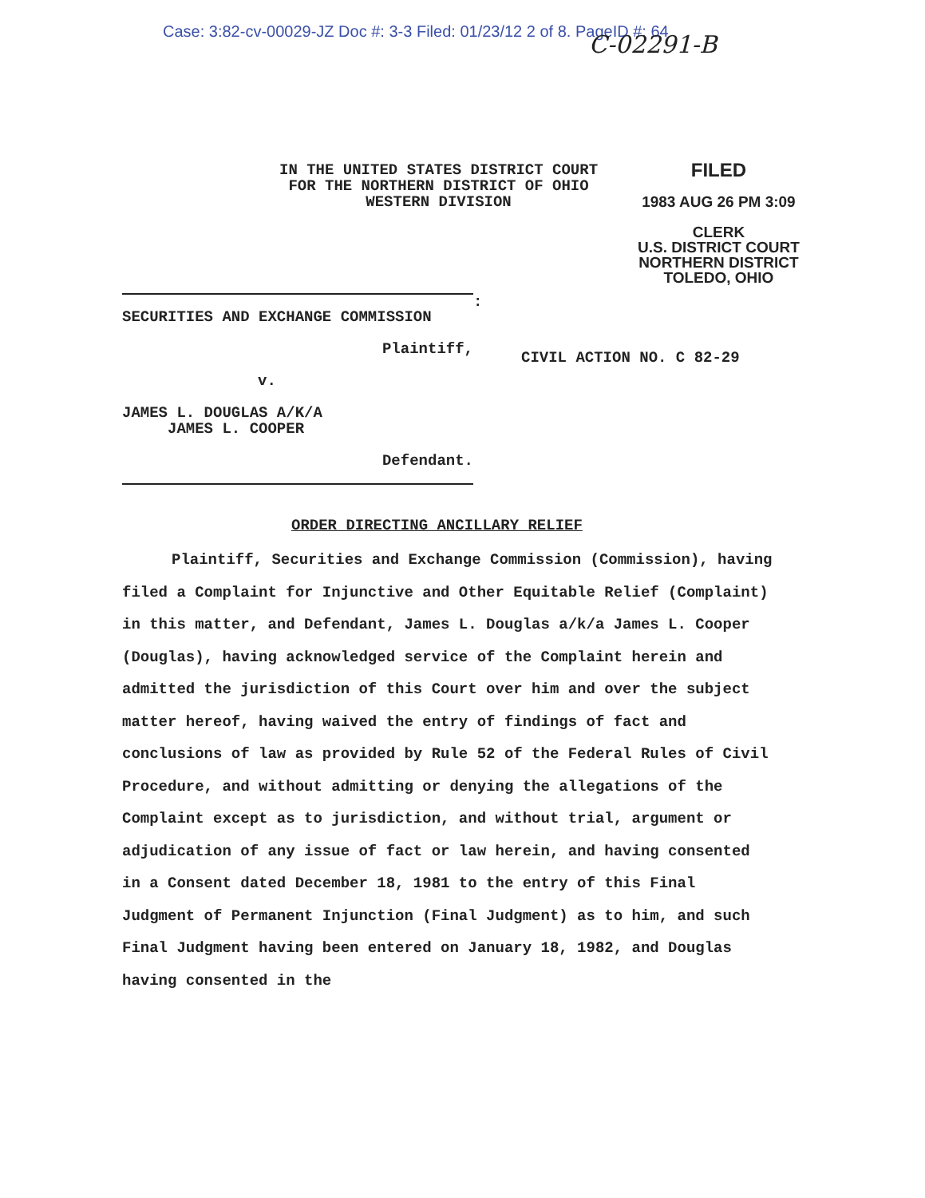Case: 3:82-cv-00029-JZ Doc #: 3-3 Filed: 01/23/12 2 of 8. PageID #: 64 C-02291-B
IN THE UNITED STATES DISTRICT COURT
FOR THE NORTHERN DISTRICT OF OHIO
WESTERN DIVISION
FILED
1983 AUG 26 PM 3:09
CLERK
U.S. DISTRICT COURT
NORTHERN DISTRICT
TOLEDO, OHIO
SECURITIES AND EXCHANGE COMMISSION
Plaintiff,
v.
JAMES L. DOUGLAS A/K/A
JAMES L. COOPER
Defendant.
:
CIVIL ACTION NO. C 82-29
ORDER DIRECTING ANCILLARY RELIEF
Plaintiff, Securities and Exchange Commission (Commission), having filed a Complaint for Injunctive and Other Equitable Relief (Complaint) in this matter, and Defendant, James L. Douglas a/k/a James L. Cooper (Douglas), having acknowledged service of the Complaint herein and admitted the jurisdiction of this Court over him and over the subject matter hereof, having waived the entry of findings of fact and conclusions of law as provided by Rule 52 of the Federal Rules of Civil Procedure, and without admitting or denying the allegations of the Complaint except as to jurisdiction, and without trial, argument or adjudication of any issue of fact or law herein, and having consented in a Consent dated December 18, 1981 to the entry of this Final Judgment of Permanent Injunction (Final Judgment) as to him, and such Final Judgment having been entered on January 18, 1982, and Douglas having consented in the